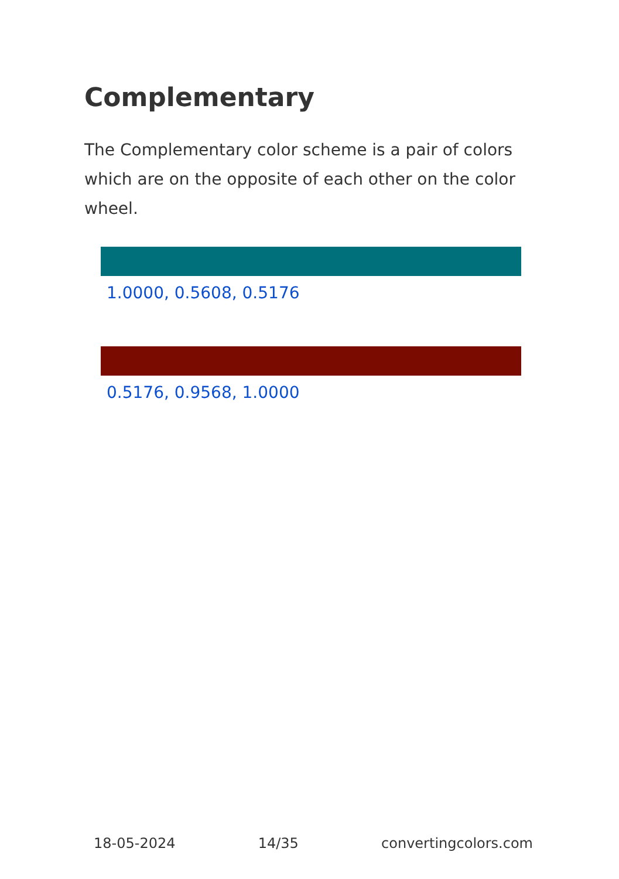Complementary
The Complementary color scheme is a pair of colors which are on the opposite of each other on the color wheel.
1.0000, 0.5608, 0.5176
0.5176, 0.9568, 1.0000
18-05-2024 14/35 convertingcolors.com